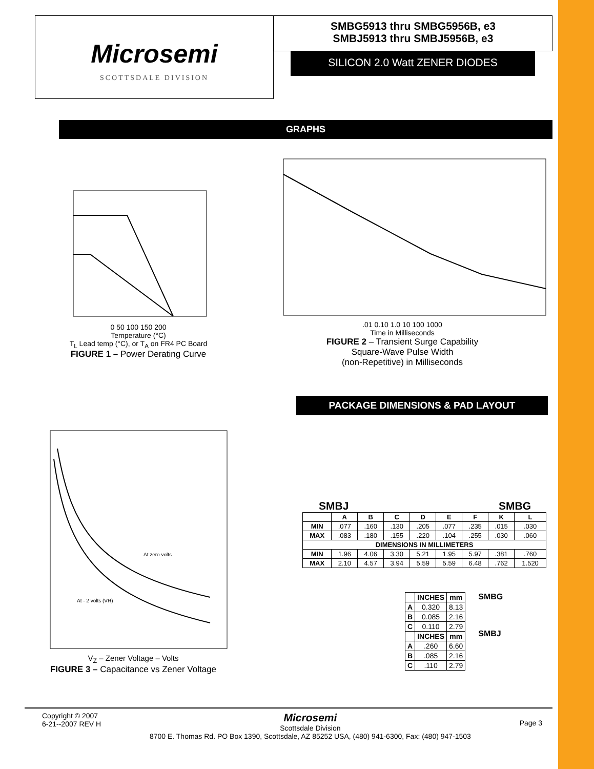Microsemi
SCOTTSDALE DIVISION
SMBG5913 thru SMBG5956B, e3
SMBJ5913 thru SMBJ5956B, e3
SILICON 2.0 Watt ZENER DIODES
GRAPHS
0 50 100 150 200
Temperature (°C)
T<sub>L</sub> Lead temp (°C), or T<sub>A</sub> on FR4 PC Board
FIGURE 1 – Power Derating Curve
.01 0.10 1.0 10 100 1000
Time in Milliseconds
FIGURE 2 – Transient Surge Capability
Square-Wave Pulse Width
(non-Repetitive) in Milliseconds
At zero volts
At - 2 volts (VR)
V<sub>Z</sub> – Zener Voltage – Volts
FIGURE 3 – Capacitance vs Zener Voltage
PACKAGE DIMENSIONS & PAD LAYOUT
SMBJ SMBG
| | A | B | C | D | E | F | K | L |
| --- | --- | --- | --- | --- | --- | --- | --- | --- |
| MIN | .077 | .160 | .130 | .205 | .077 | .235 | .015 | .030 |
| MAX | .083 | .180 | .155 | .220 | .104 | .255 | .030 | .060 |
| DIMENSIONS IN MILLIMETERS | | | | | | | | |
| MIN | 1.96 | 4.06 | 3.30 | 5.21 | 1.95 | 5.97 | .381 | .760 |
| MAX | 2.10 | 4.57 | 3.94 | 5.59 | 5.59 | 6.48 | .762 | 1.520 |
| | INCHES | mm |
| --- | --- | --- |
| A | 0.320 | 8.13 |
| B | 0.085 | 2.16 |
| C | 0.110 | 2.79 |
| | INCHES | mm |
| A | .260 | 6.60 |
| B | .085 | 2.16 |
| C | .110 | 2.79 |
SMBG
SMBJ
Copyright © 2007
6-21--2007 REV H
Microsemi
Scottsdale Division
8700 E. Thomas Rd. PO Box 1390, Scottsdale, AZ 85252 USA, (480) 941-6300, Fax: (480) 947-1503
Page 3